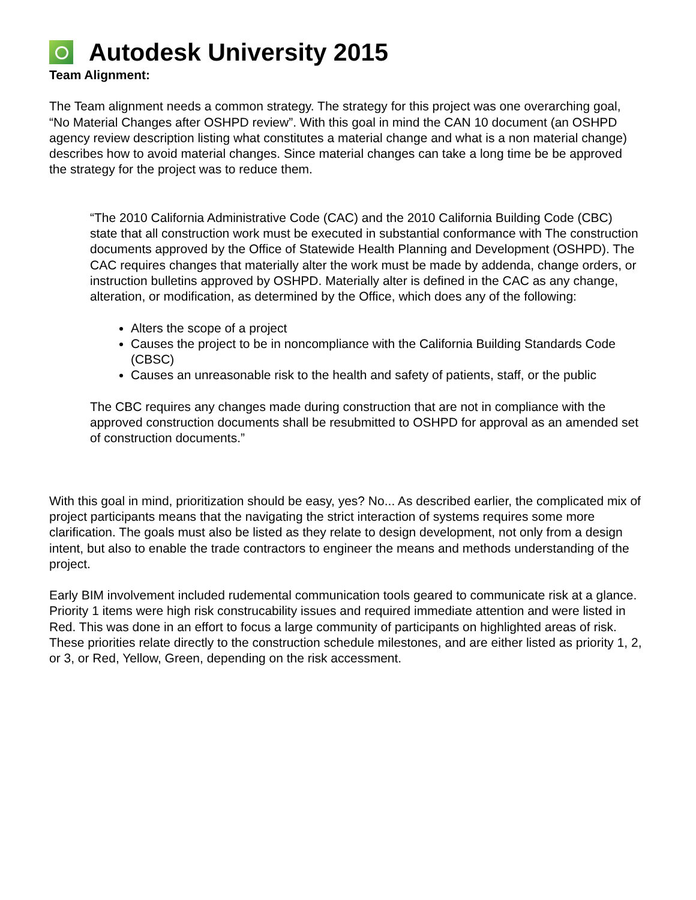Autodesk University 2015
Team Alignment:
The Team alignment needs a common strategy. The strategy for this project was one overarching goal, “No Material Changes after OSHPD review”. With this goal in mind the CAN 10 document (an OSHPD agency review description listing what constitutes a material change and what is a non material change) describes how to avoid material changes. Since material changes can take a long time be be approved the strategy for the project was to reduce them.
“The 2010 California Administrative Code (CAC) and the 2010 California Building Code (CBC) state that all construction work must be executed in substantial conformance with The construction documents approved by the Office of Statewide Health Planning and Development (OSHPD). The CAC requires changes that materially alter the work must be made by addenda, change orders, or instruction bulletins approved by OSHPD. Materially alter is defined in the CAC as any change, alteration, or modification, as determined by the Office, which does any of the following:
Alters the scope of a project
Causes the project to be in noncompliance with the California Building Standards Code (CBSC)
Causes an unreasonable risk to the health and safety of patients, staff, or the public
The CBC requires any changes made during construction that are not in compliance with the approved construction documents shall be resubmitted to OSHPD for approval as an amended set of construction documents.”
With this goal in mind, prioritization should be easy, yes? No... As described earlier, the complicated mix of project participants means that the navigating the strict interaction of systems requires some more clarification. The goals must also be listed as they relate to design development, not only from a design intent, but also to enable the trade contractors to engineer the means and methods understanding of the project.
Early BIM involvement included rudemental communication tools geared to communicate risk at a glance. Priority 1 items were high risk construcability issues and required immediate attention and were listed in Red. This was done in an effort to focus a large community of participants on highlighted areas of risk. These priorities relate directly to the construction schedule milestones, and are either listed as priority 1, 2, or 3, or Red, Yellow, Green, depending on the risk accessment.